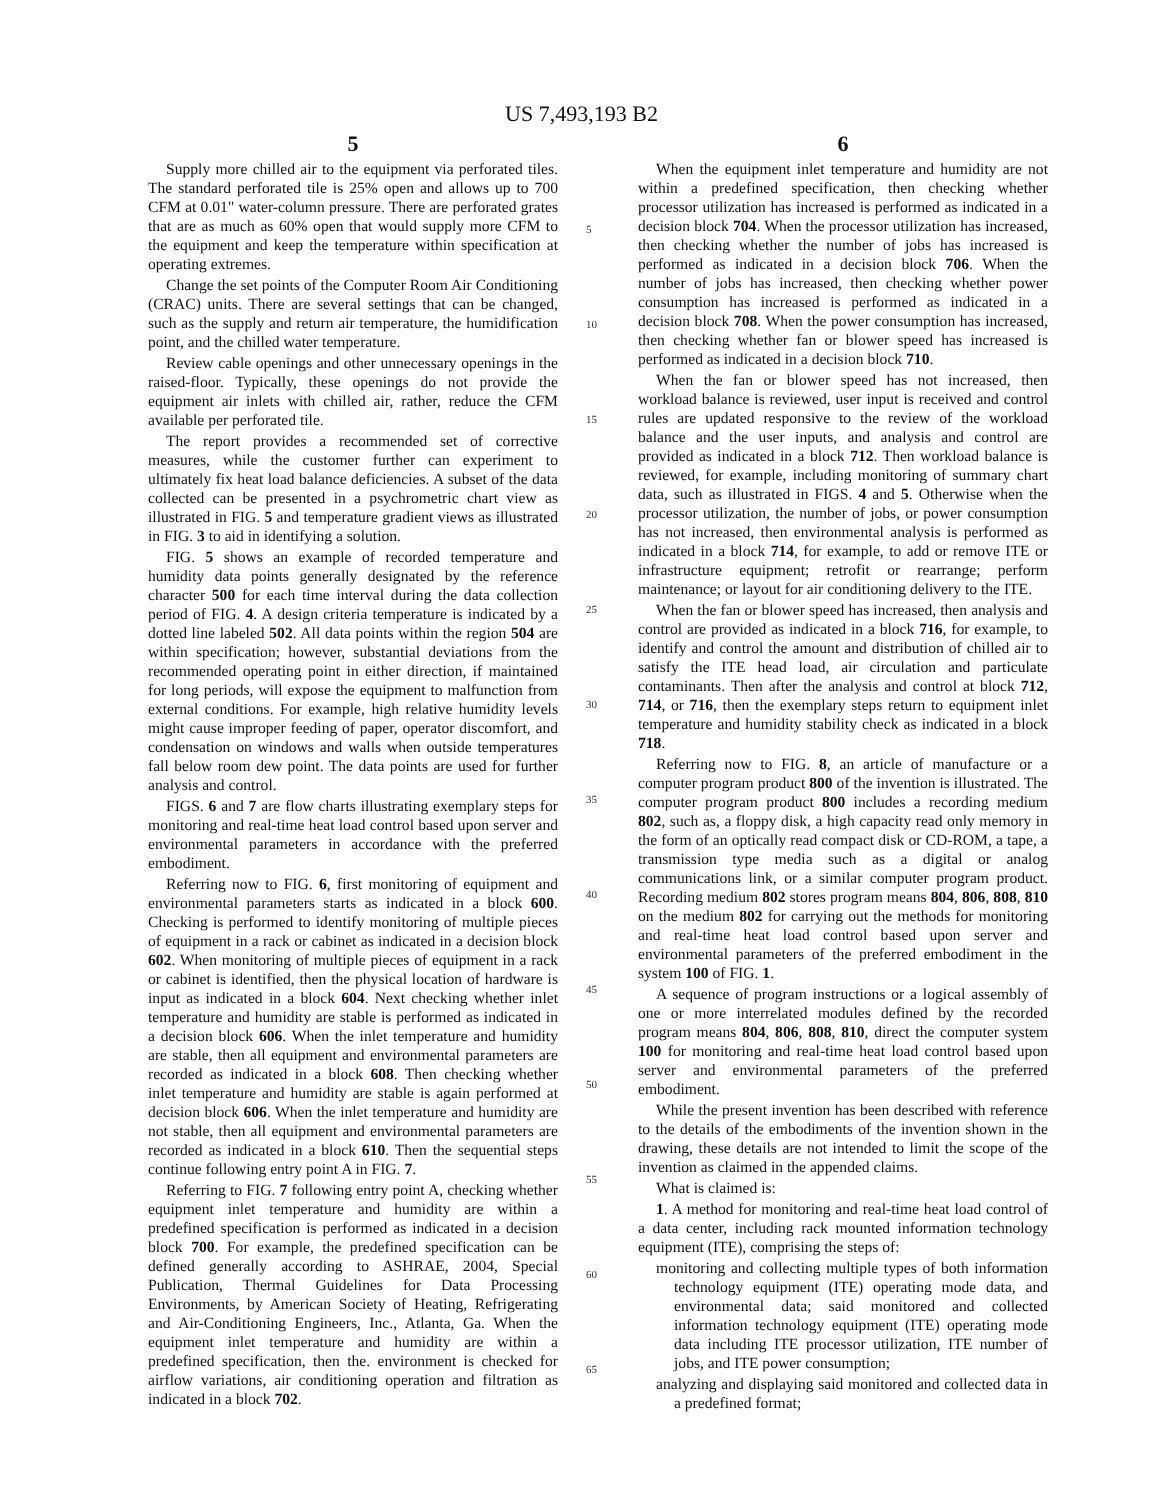US 7,493,193 B2
5
Supply more chilled air to the equipment via perforated tiles. The standard perforated tile is 25% open and allows up to 700 CFM at 0.01" water-column pressure. There are perforated grates that are as much as 60% open that would supply more CFM to the equipment and keep the temperature within specification at operating extremes.
Change the set points of the Computer Room Air Conditioning (CRAC) units. There are several settings that can be changed, such as the supply and return air temperature, the humidification point, and the chilled water temperature.
Review cable openings and other unnecessary openings in the raised-floor. Typically, these openings do not provide the equipment air inlets with chilled air, rather, reduce the CFM available per perforated tile.
The report provides a recommended set of corrective measures, while the customer further can experiment to ultimately fix heat load balance deficiencies. A subset of the data collected can be presented in a psychrometric chart view as illustrated in FIG. 5 and temperature gradient views as illustrated in FIG. 3 to aid in identifying a solution.
FIG. 5 shows an example of recorded temperature and humidity data points generally designated by the reference character 500 for each time interval during the data collection period of FIG. 4. A design criteria temperature is indicated by a dotted line labeled 502. All data points within the region 504 are within specification; however, substantial deviations from the recommended operating point in either direction, if maintained for long periods, will expose the equipment to malfunction from external conditions. For example, high relative humidity levels might cause improper feeding of paper, operator discomfort, and condensation on windows and walls when outside temperatures fall below room dew point. The data points are used for further analysis and control.
FIGS. 6 and 7 are flow charts illustrating exemplary steps for monitoring and real-time heat load control based upon server and environmental parameters in accordance with the preferred embodiment.
Referring now to FIG. 6, first monitoring of equipment and environmental parameters starts as indicated in a block 600. Checking is performed to identify monitoring of multiple pieces of equipment in a rack or cabinet as indicated in a decision block 602. When monitoring of multiple pieces of equipment in a rack or cabinet is identified, then the physical location of hardware is input as indicated in a block 604. Next checking whether inlet temperature and humidity are stable is performed as indicated in a decision block 606. When the inlet temperature and humidity are stable, then all equipment and environmental parameters are recorded as indicated in a block 608. Then checking whether inlet temperature and humidity are stable is again performed at decision block 606. When the inlet temperature and humidity are not stable, then all equipment and environmental parameters are recorded as indicated in a block 610. Then the sequential steps continue following entry point A in FIG. 7.
Referring to FIG. 7 following entry point A, checking whether equipment inlet temperature and humidity are within a predefined specification is performed as indicated in a decision block 700. For example, the predefined specification can be defined generally according to ASHRAE, 2004, Special Publication, Thermal Guidelines for Data Processing Environments, by American Society of Heating, Refrigerating and Air-Conditioning Engineers, Inc., Atlanta, Ga. When the equipment inlet temperature and humidity are within a predefined specification, then the. environment is checked for airflow variations, air conditioning operation and filtration as indicated in a block 702.
5
10
15
20
25
30
35
40
45
50
55
60
65
6
When the equipment inlet temperature and humidity are not within a predefined specification, then checking whether processor utilization has increased is performed as indicated in a decision block 704. When the processor utilization has increased, then checking whether the number of jobs has increased is performed as indicated in a decision block 706. When the number of jobs has increased, then checking whether power consumption has increased is performed as indicated in a decision block 708. When the power consumption has increased, then checking whether fan or blower speed has increased is performed as indicated in a decision block 710.
When the fan or blower speed has not increased, then workload balance is reviewed, user input is received and control rules are updated responsive to the review of the workload balance and the user inputs, and analysis and control are provided as indicated in a block 712. Then workload balance is reviewed, for example, including monitoring of summary chart data, such as illustrated in FIGS. 4 and 5. Otherwise when the processor utilization, the number of jobs, or power consumption has not increased, then environmental analysis is performed as indicated in a block 714, for example, to add or remove ITE or infrastructure equipment; retrofit or rearrange; perform maintenance; or layout for air conditioning delivery to the ITE.
When the fan or blower speed has increased, then analysis and control are provided as indicated in a block 716, for example, to identify and control the amount and distribution of chilled air to satisfy the ITE head load, air circulation and particulate contaminants. Then after the analysis and control at block 712, 714, or 716, then the exemplary steps return to equipment inlet temperature and humidity stability check as indicated in a block 718.
Referring now to FIG. 8, an article of manufacture or a computer program product 800 of the invention is illustrated. The computer program product 800 includes a recording medium 802, such as, a floppy disk, a high capacity read only memory in the form of an optically read compact disk or CD-ROM, a tape, a transmission type media such as a digital or analog communications link, or a similar computer program product. Recording medium 802 stores program means 804, 806, 808, 810 on the medium 802 for carrying out the methods for monitoring and real-time heat load control based upon server and environmental parameters of the preferred embodiment in the system 100 of FIG. 1.
A sequence of program instructions or a logical assembly of one or more interrelated modules defined by the recorded program means 804, 806, 808, 810, direct the computer system 100 for monitoring and real-time heat load control based upon server and environmental parameters of the preferred embodiment.
While the present invention has been described with reference to the details of the embodiments of the invention shown in the drawing, these details are not intended to limit the scope of the invention as claimed in the appended claims.
What is claimed is:
1. A method for monitoring and real-time heat load control of a data center, including rack mounted information technology equipment (ITE), comprising the steps of:
monitoring and collecting multiple types of both information technology equipment (ITE) operating mode data, and environmental data; said monitored and collected information technology equipment (ITE) operating mode data including ITE processor utilization, ITE number of jobs, and ITE power consumption;
analyzing and displaying said monitored and collected data in a predefined format;